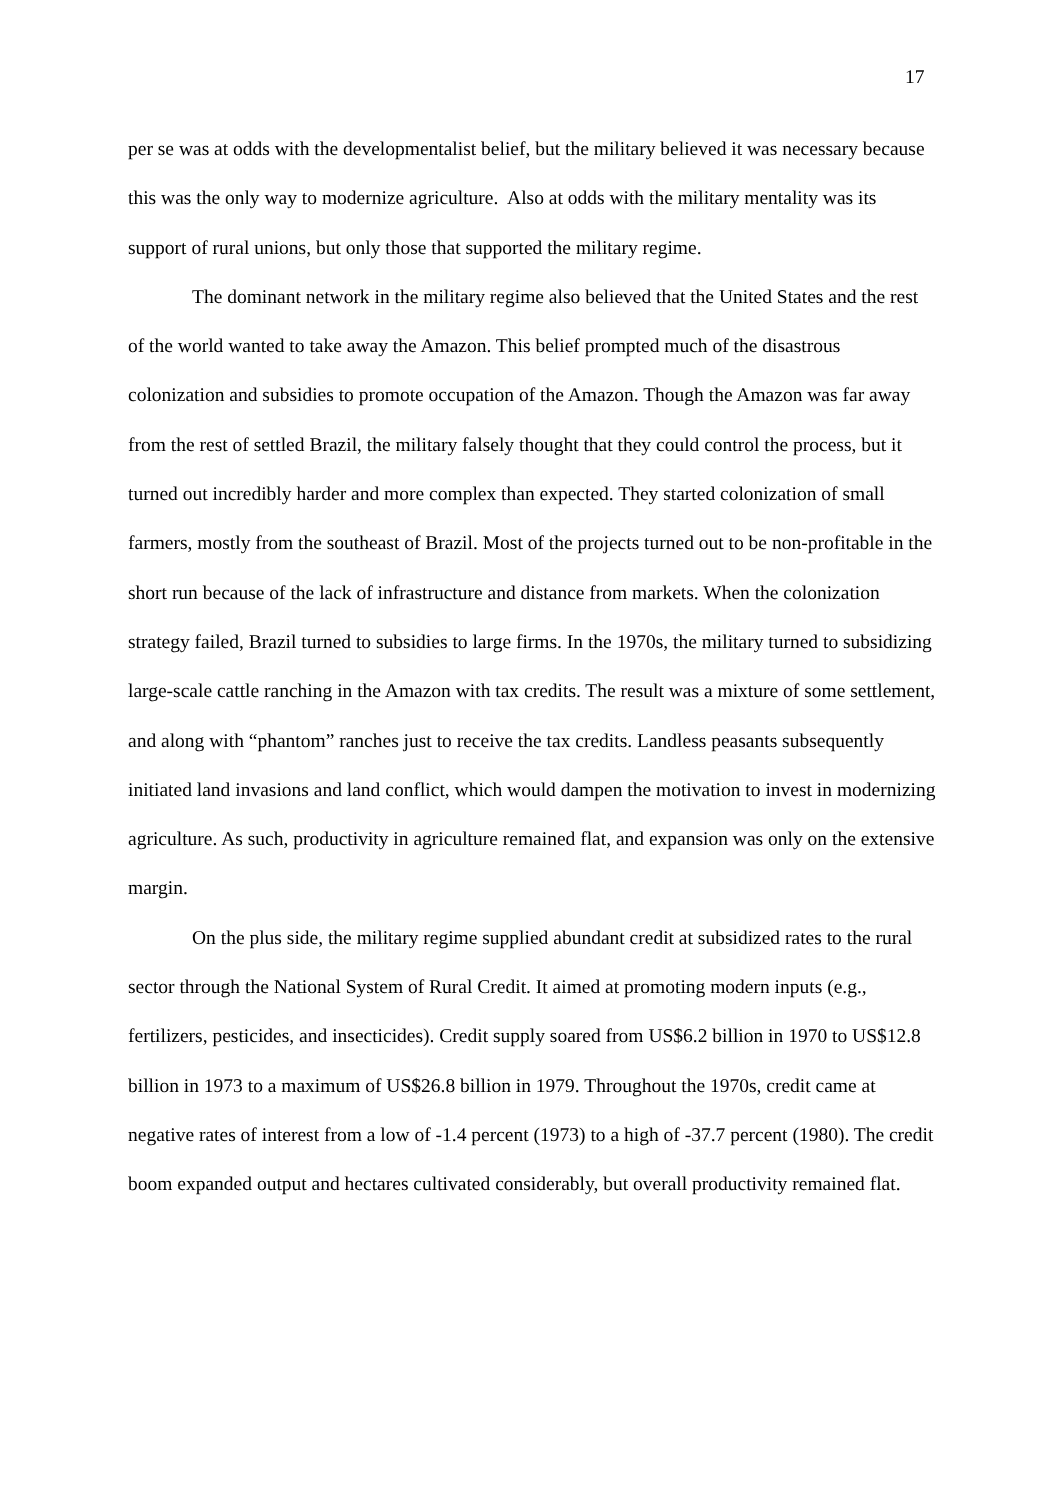17
per se was at odds with the developmentalist belief, but the military believed it was necessary because this was the only way to modernize agriculture. Also at odds with the military mentality was its support of rural unions, but only those that supported the military regime.
The dominant network in the military regime also believed that the United States and the rest of the world wanted to take away the Amazon. This belief prompted much of the disastrous colonization and subsidies to promote occupation of the Amazon. Though the Amazon was far away from the rest of settled Brazil, the military falsely thought that they could control the process, but it turned out incredibly harder and more complex than expected. They started colonization of small farmers, mostly from the southeast of Brazil. Most of the projects turned out to be non-profitable in the short run because of the lack of infrastructure and distance from markets. When the colonization strategy failed, Brazil turned to subsidies to large firms. In the 1970s, the military turned to subsidizing large-scale cattle ranching in the Amazon with tax credits. The result was a mixture of some settlement, and along with “phantom” ranches just to receive the tax credits. Landless peasants subsequently initiated land invasions and land conflict, which would dampen the motivation to invest in modernizing agriculture. As such, productivity in agriculture remained flat, and expansion was only on the extensive margin.
On the plus side, the military regime supplied abundant credit at subsidized rates to the rural sector through the National System of Rural Credit. It aimed at promoting modern inputs (e.g., fertilizers, pesticides, and insecticides). Credit supply soared from US$6.2 billion in 1970 to US$12.8 billion in 1973 to a maximum of US$26.8 billion in 1979. Throughout the 1970s, credit came at negative rates of interest from a low of -1.4 percent (1973) to a high of -37.7 percent (1980). The credit boom expanded output and hectares cultivated considerably, but overall productivity remained flat.